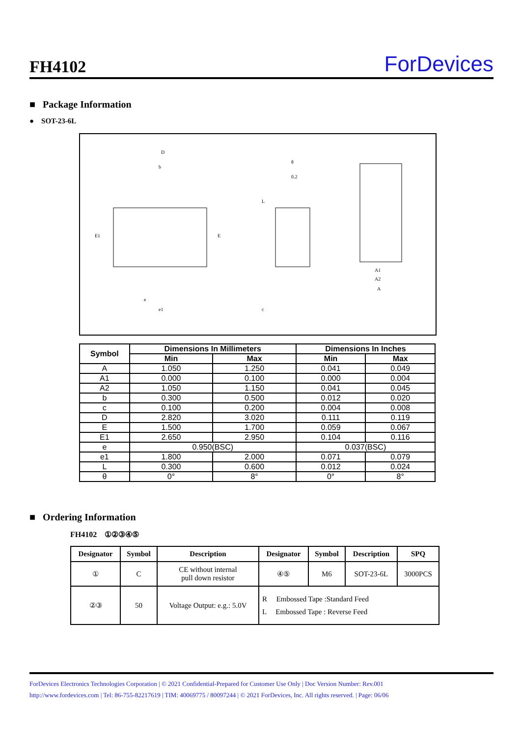FH4102
ForDevices
■ Package Information
● SOT-23-6L
D
θ
A1
A2
A
e
e1
0.2
L
c
E1
E
b
| Symbol | Dimensions In Millimeters | | Dimensions In Inches | |
| --- | --- | --- | --- | --- |
| | Min | Max | Min | Max |
| A | 1.050 | 1.250 | 0.041 | 0.049 |
| A1 | 0.000 | 0.100 | 0.000 | 0.004 |
| A2 | 1.050 | 1.150 | 0.041 | 0.045 |
| b | 0.300 | 0.500 | 0.012 | 0.020 |
| c | 0.100 | 0.200 | 0.004 | 0.008 |
| D | 2.820 | 3.020 | 0.111 | 0.119 |
| E | 1.500 | 1.700 | 0.059 | 0.067 |
| E1 | 2.650 | 2.950 | 0.104 | 0.116 |
| e | 0.950(BSC) | | 0.037(BSC) | |
| e1 | 1.800 | 2.000 | 0.071 | 0.079 |
| L | 0.300 | 0.600 | 0.012 | 0.024 |
| θ | 0° | 8° | 0° | 8° |
■ Ordering Information
FH4102 ①②③④⑤
| Designator | Symbol | Description | Designator | Symbol | Description | SPQ |
| --- | --- | --- | --- | --- | --- | --- |
| ① | C | CE without internal pull down resistor | ④⑤ | M6 | SOT-23-6L | 3000PCS |
| ②③ | 50 | Voltage Output: e.g.: 5.0V | R Embossed Tape :Standard Feed L Embossed Tape : Reverse Feed | | | |
ForDevices Electronics Technologies Corporation | © 2021 Confidential-Prepared for Customer Use Only | Doc Version Number: Rev.001
http://www.fordevices.com | Tel: 86-755-82217619 | TIM: 40069775 / 80097244 | © 2021 ForDevices, Inc. All rights reserved. | Page: 06/06